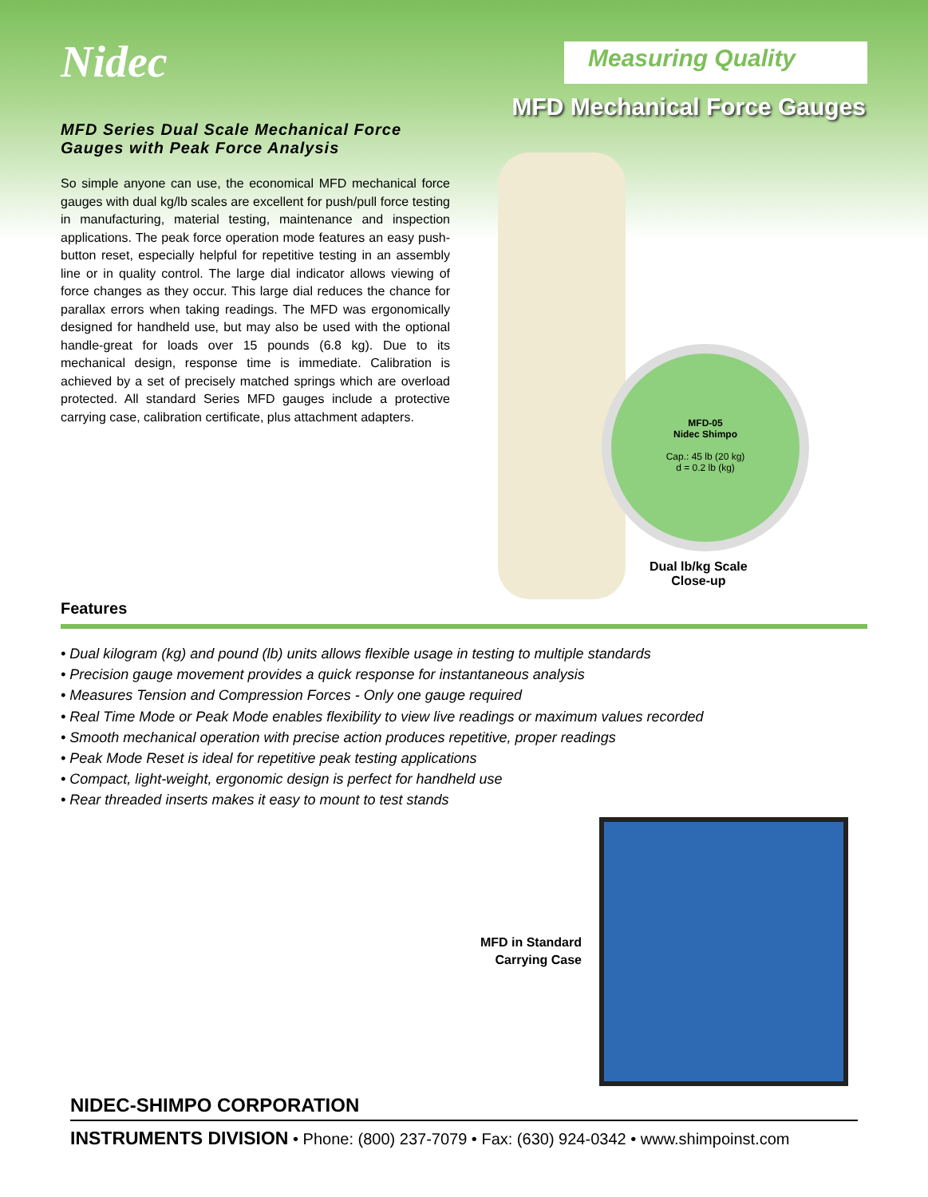Nidec
Measuring Quality
MFD Mechanical Force Gauges
MFD Series Dual Scale Mechanical Force Gauges with Peak Force Analysis
So simple anyone can use, the economical MFD mechanical force gauges with dual kg/lb scales are excellent for push/pull force testing in manufacturing, material testing, maintenance and inspection applications. The peak force operation mode features an easy push-button reset, especially helpful for repetitive testing in an assembly line or in quality control. The large dial indicator allows viewing of force changes as they occur. This large dial reduces the chance for parallax errors when taking readings. The MFD was ergonomically designed for handheld use, but may also be used with the optional handle-great for loads over 15 pounds (6.8 kg). Due to its mechanical design, response time is immediate. Calibration is achieved by a set of precisely matched springs which are overload protected. All standard Series MFD gauges include a protective carrying case, calibration certificate, plus attachment adapters.
MFD-05
Nidec Shimpo
Cap.: 45 lb (20 kg)
d = 0.2 lb (kg)
Dual lb/kg Scale
Close-up
Features
• Dual kilogram (kg) and pound (lb) units allows flexible usage in testing to multiple standards
• Precision gauge movement provides a quick response for instantaneous analysis
• Measures Tension and Compression Forces - Only one gauge required
• Real Time Mode or Peak Mode enables flexibility to view live readings or maximum values recorded
• Smooth mechanical operation with precise action produces repetitive, proper readings
• Peak Mode Reset is ideal for repetitive peak testing applications
• Compact, light-weight, ergonomic design is perfect for handheld use
• Rear threaded inserts makes it easy to mount to test stands
MFD in Standard
Carrying Case
NIDEC-SHIMPO CORPORATION
INSTRUMENTS DIVISION • Phone: (800) 237-7079 • Fax: (630) 924-0342 • www.shimpoinst.com